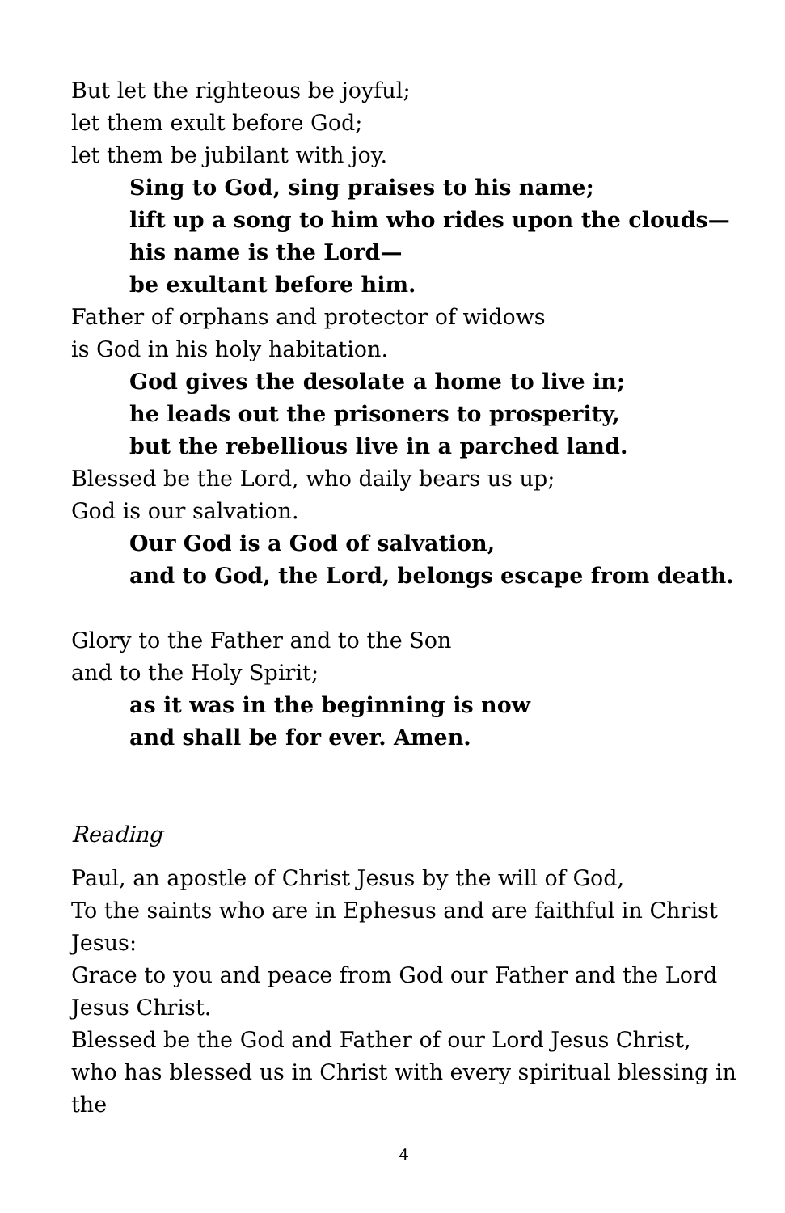But let the righteous be joyful;
let them exult before God;
let them be jubilant with joy.
Sing to God, sing praises to his name;
lift up a song to him who rides upon the clouds—
his name is the Lord—
be exultant before him.
Father of orphans and protector of widows
is God in his holy habitation.
God gives the desolate a home to live in;
he leads out the prisoners to prosperity,
but the rebellious live in a parched land.
Blessed be the Lord, who daily bears us up;
God is our salvation.
Our God is a God of salvation,
and to God, the Lord, belongs escape from death.
Glory to the Father and to the Son
and to the Holy Spirit;
as it was in the beginning is now
and shall be for ever. Amen.
Reading
Paul, an apostle of Christ Jesus by the will of God,
To the saints who are in Ephesus and are faithful in Christ Jesus:
Grace to you and peace from God our Father and the Lord Jesus Christ.
Blessed be the God and Father of our Lord Jesus Christ, who has blessed us in Christ with every spiritual blessing in the
4